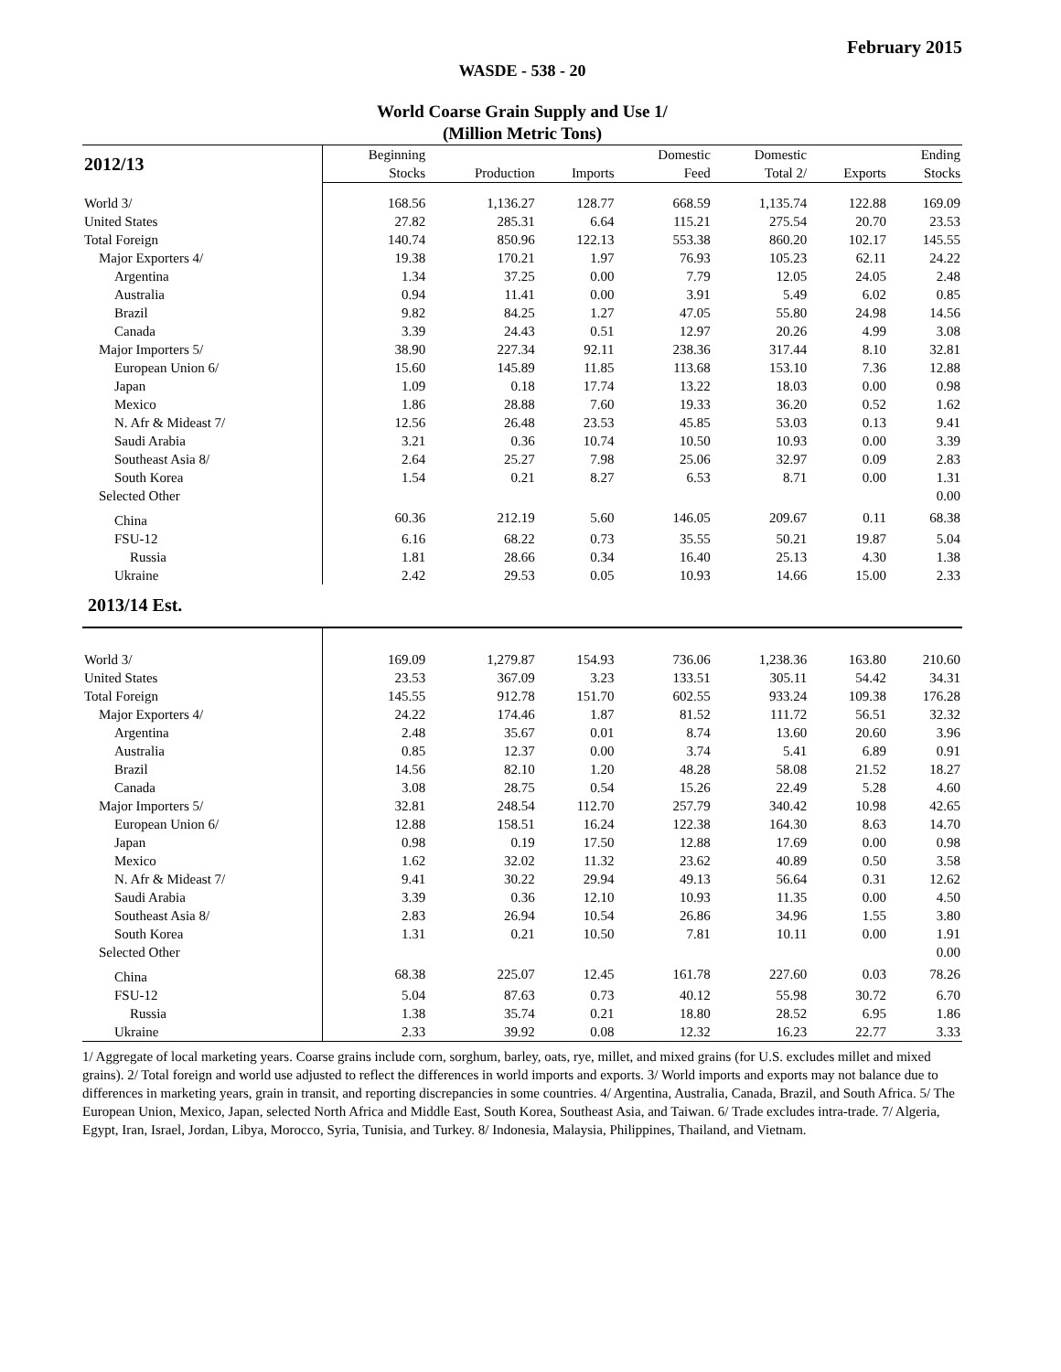February 2015
WASDE - 538 - 20
World Coarse Grain Supply and Use 1/
(Million Metric Tons)
| 2012/13 | Beginning | | | Domestic | Domestic | | Ending | |
| --- | --- | --- | --- | --- | --- | --- | --- | --- |
| | | Stocks | Production | Imports | Feed | Total 2/ | Exports | Stocks |
| World 3/ | 168.56 | 1,136.27 | 128.77 | 668.59 | 1,135.74 | 122.88 | 169.09 | |
| United States | 27.82 | 285.31 | 6.64 | 115.21 | 275.54 | 20.70 | 23.53 | |
| Total Foreign | 140.74 | 850.96 | 122.13 | 553.38 | 860.20 | 102.17 | 145.55 | |
| Major Exporters 4/ | 19.38 | 170.21 | 1.97 | 76.93 | 105.23 | 62.11 | 24.22 | |
| Argentina | 1.34 | 37.25 | 0.00 | 7.79 | 12.05 | 24.05 | 2.48 | |
| Australia | 0.94 | 11.41 | 0.00 | 3.91 | 5.49 | 6.02 | 0.85 | |
| Brazil | 9.82 | 84.25 | 1.27 | 47.05 | 55.80 | 24.98 | 14.56 | |
| Canada | 3.39 | 24.43 | 0.51 | 12.97 | 20.26 | 4.99 | 3.08 | |
| Major Importers 5/ | 38.90 | 227.34 | 92.11 | 238.36 | 317.44 | 8.10 | 32.81 | |
| European Union 6/ | 15.60 | 145.89 | 11.85 | 113.68 | 153.10 | 7.36 | 12.88 | |
| Japan | 1.09 | 0.18 | 17.74 | 13.22 | 18.03 | 0.00 | 0.98 | |
| Mexico | 1.86 | 28.88 | 7.60 | 19.33 | 36.20 | 0.52 | 1.62 | |
| N. Afr & Mideast 7/ | 12.56 | 26.48 | 23.53 | 45.85 | 53.03 | 0.13 | 9.41 | |
| Saudi Arabia | 3.21 | 0.36 | 10.74 | 10.50 | 10.93 | 0.00 | 3.39 | |
| Southeast Asia 8/ | 2.64 | 25.27 | 7.98 | 25.06 | 32.97 | 0.09 | 2.83 | |
| South Korea | 1.54 | 0.21 | 8.27 | 6.53 | 8.71 | 0.00 | 1.31 | |
| Selected Other | | | | | | | 0.00 | |
| China | 60.36 | 212.19 | 5.60 | 146.05 | 209.67 | 0.11 | 68.38 | |
| FSU-12 | 6.16 | 68.22 | 0.73 | 35.55 | 50.21 | 19.87 | 5.04 | |
| Russia | 1.81 | 28.66 | 0.34 | 16.40 | 25.13 | 4.30 | 1.38 | |
| Ukraine | 2.42 | 29.53 | 0.05 | 10.93 | 14.66 | 15.00 | 2.33 | |
| 2013/14 Est. | | | | | | | | |
| World 3/ | 169.09 | 1,279.87 | 154.93 | 736.06 | 1,238.36 | 163.80 | 210.60 | |
| United States | 23.53 | 367.09 | 3.23 | 133.51 | 305.11 | 54.42 | 34.31 | |
| Total Foreign | 145.55 | 912.78 | 151.70 | 602.55 | 933.24 | 109.38 | 176.28 | |
| Major Exporters 4/ | 24.22 | 174.46 | 1.87 | 81.52 | 111.72 | 56.51 | 32.32 | |
| Argentina | 2.48 | 35.67 | 0.01 | 8.74 | 13.60 | 20.60 | 3.96 | |
| Australia | 0.85 | 12.37 | 0.00 | 3.74 | 5.41 | 6.89 | 0.91 | |
| Brazil | 14.56 | 82.10 | 1.20 | 48.28 | 58.08 | 21.52 | 18.27 | |
| Canada | 3.08 | 28.75 | 0.54 | 15.26 | 22.49 | 5.28 | 4.60 | |
| Major Importers 5/ | 32.81 | 248.54 | 112.70 | 257.79 | 340.42 | 10.98 | 42.65 | |
| European Union 6/ | 12.88 | 158.51 | 16.24 | 122.38 | 164.30 | 8.63 | 14.70 | |
| Japan | 0.98 | 0.19 | 17.50 | 12.88 | 17.69 | 0.00 | 0.98 | |
| Mexico | 1.62 | 32.02 | 11.32 | 23.62 | 40.89 | 0.50 | 3.58 | |
| N. Afr & Mideast 7/ | 9.41 | 30.22 | 29.94 | 49.13 | 56.64 | 0.31 | 12.62 | |
| Saudi Arabia | 3.39 | 0.36 | 12.10 | 10.93 | 11.35 | 0.00 | 4.50 | |
| Southeast Asia 8/ | 2.83 | 26.94 | 10.54 | 26.86 | 34.96 | 1.55 | 3.80 | |
| South Korea | 1.31 | 0.21 | 10.50 | 7.81 | 10.11 | 0.00 | 1.91 | |
| Selected Other | | | | | | | 0.00 | |
| China | 68.38 | 225.07 | 12.45 | 161.78 | 227.60 | 0.03 | 78.26 | |
| FSU-12 | 5.04 | 87.63 | 0.73 | 40.12 | 55.98 | 30.72 | 6.70 | |
| Russia | 1.38 | 35.74 | 0.21 | 18.80 | 28.52 | 6.95 | 1.86 | |
| Ukraine | 2.33 | 39.92 | 0.08 | 12.32 | 16.23 | 22.77 | 3.33 | |
1/ Aggregate of local marketing years. Coarse grains include corn, sorghum, barley, oats, rye, millet, and mixed grains (for U.S. excludes millet and mixed grains). 2/ Total foreign and world use adjusted to reflect the differences in world imports and exports. 3/ World imports and exports may not balance due to differences in marketing years, grain in transit, and reporting discrepancies in some countries. 4/ Argentina, Australia, Canada, Brazil, and South Africa. 5/ The European Union, Mexico, Japan, selected North Africa and Middle East, South Korea, Southeast Asia, and Taiwan. 6/ Trade excludes intra-trade. 7/ Algeria, Egypt, Iran, Israel, Jordan, Libya, Morocco, Syria, Tunisia, and Turkey. 8/ Indonesia, Malaysia, Philippines, Thailand, and Vietnam.